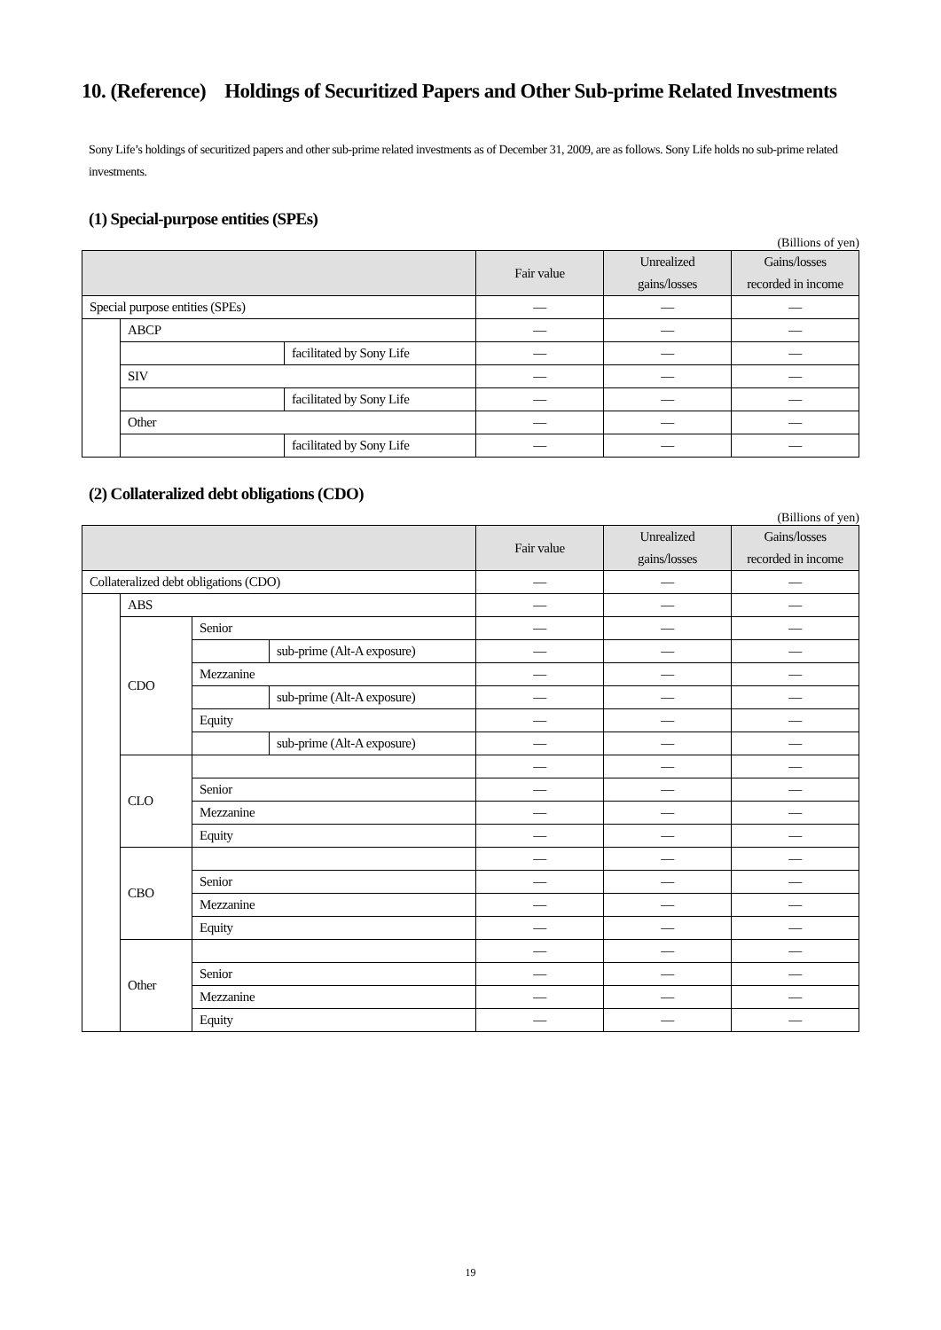10. (Reference) Holdings of Securitized Papers and Other Sub-prime Related Investments
Sony Life’s holdings of securitized papers and other sub-prime related investments as of December 31, 2009, are as follows. Sony Life holds no sub-prime related investments.
(1) Special-purpose entities (SPEs)
(Billions of yen)
| | | | Fair value | Unrealized gains/losses | Gains/losses recorded in income |
| --- | --- | --- | --- | --- | --- |
| Special purpose entities (SPEs) | | | — | — | — |
| | ABCP | | — | — | — |
| | | facilitated by Sony Life | — | — | — |
| | SIV | | — | — | — |
| | | facilitated by Sony Life | — | — | — |
| | Other | | — | — | — |
| | | facilitated by Sony Life | — | — | — |
(2) Collateralized debt obligations (CDO)
(Billions of yen)
| | | | | Fair value | Unrealized gains/losses | Gains/losses recorded in income |
| --- | --- | --- | --- | --- | --- | --- |
| Collateralized debt obligations (CDO) | | | | — | — | — |
| | ABS | | | — | — | — |
| | CDO | Senior | | — | — | — |
| | | | sub-prime (Alt-A exposure) | — | — | — |
| | | Mezzanine | | — | — | — |
| | | | sub-prime (Alt-A exposure) | — | — | — |
| | | Equity | | — | — | — |
| | | | sub-prime (Alt-A exposure) | — | — | — |
| | CLO | | | — | — | — |
| | | Senior | | — | — | — |
| | | Mezzanine | | — | — | — |
| | | Equity | | — | — | — |
| | CBO | | | — | — | — |
| | | Senior | | — | — | — |
| | | Mezzanine | | — | — | — |
| | | Equity | | — | — | — |
| | Other | | | — | — | — |
| | | Senior | | — | — | — |
| | | Mezzanine | | — | — | — |
| | | Equity | | — | — | — |
19